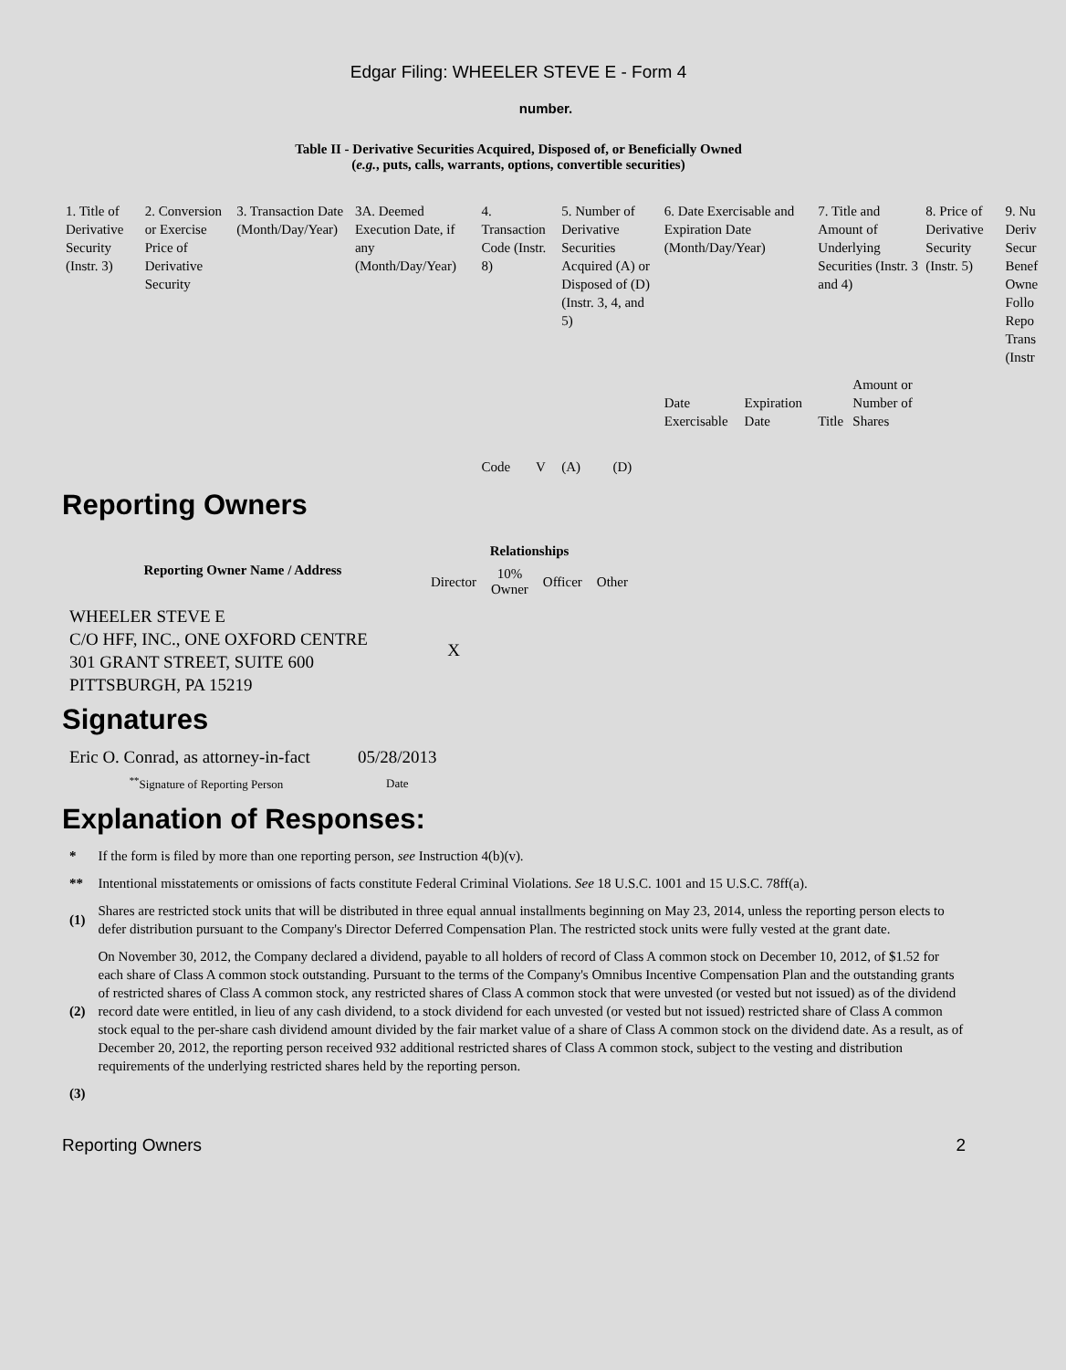Edgar Filing: WHEELER STEVE E - Form 4
number.
Table II - Derivative Securities Acquired, Disposed of, or Beneficially Owned
(e.g., puts, calls, warrants, options, convertible securities)
| 1. Title of Derivative Security (Instr. 3) | 2. Conversion or Exercise Price of Derivative Security | 3. Transaction Date (Month/Day/Year) | 3A. Deemed Execution Date, if any (Month/Day/Year) | 4. Transaction Code (Instr. 8) | | 5. Number of Derivative Securities Acquired (A) or Disposed of (D) (Instr. 3, 4, and 5) | | 6. Date Exercisable and Expiration Date (Month/Day/Year) | | 7. Title and Amount of Underlying Securities (Instr. 3 and 4) | | 8. Price of Derivative Security (Instr. 5) | 9. Nu Deriv Secur Benef Owne Follo Repo Trans (Instr |
| | | | | Code | V | (A) | (D) | Date Exercisable | Expiration Date | Title | Amount or Number of Shares | | |
Reporting Owners
| Reporting Owner Name / Address | Relationships | | | |
| --- | --- | --- | --- | --- |
| | Director | 10% Owner | Officer | Other |
| WHEELER STEVE E C/O HFF, INC., ONE OXFORD CENTRE 301 GRANT STREET, SUITE 600 PITTSBURGH, PA 15219 | X | | | |
Signatures
| Eric O. Conrad, as attorney-in-fact | 05/28/2013 |
| <sup>**</sup> Signature of Reporting Person | Date |
Explanation of Responses:
| * | If the form is filed by more than one reporting person, see Instruction 4(b)(v). |
| ** | Intentional misstatements or omissions of facts constitute Federal Criminal Violations. See 18 U.S.C. 1001 and 15 U.S.C. 78ff(a). |
| (1) | Shares are restricted stock units that will be distributed in three equal annual installments beginning on May 23, 2014, unless the reporting person elects to defer distribution pursuant to the Company's Director Deferred Compensation Plan. The restricted stock units were fully vested at the grant date. |
| (2) | On November 30, 2012, the Company declared a dividend, payable to all holders of record of Class A common stock on December 10, 2012, of $1.52 for each share of Class A common stock outstanding. Pursuant to the terms of the Company's Omnibus Incentive Compensation Plan and the outstanding grants of restricted shares of Class A common stock, any restricted shares of Class A common stock that were unvested (or vested but not issued) as of the dividend record date were entitled, in lieu of any cash dividend, to a stock dividend for each unvested (or vested but not issued) restricted share of Class A common stock equal to the per-share cash dividend amount divided by the fair market value of a share of Class A common stock on the dividend date. As a result, as of December 20, 2012, the reporting person received 932 additional restricted shares of Class A common stock, subject to the vesting and distribution requirements of the underlying restricted shares held by the reporting person. |
| (3) | |
Reporting Owners 2